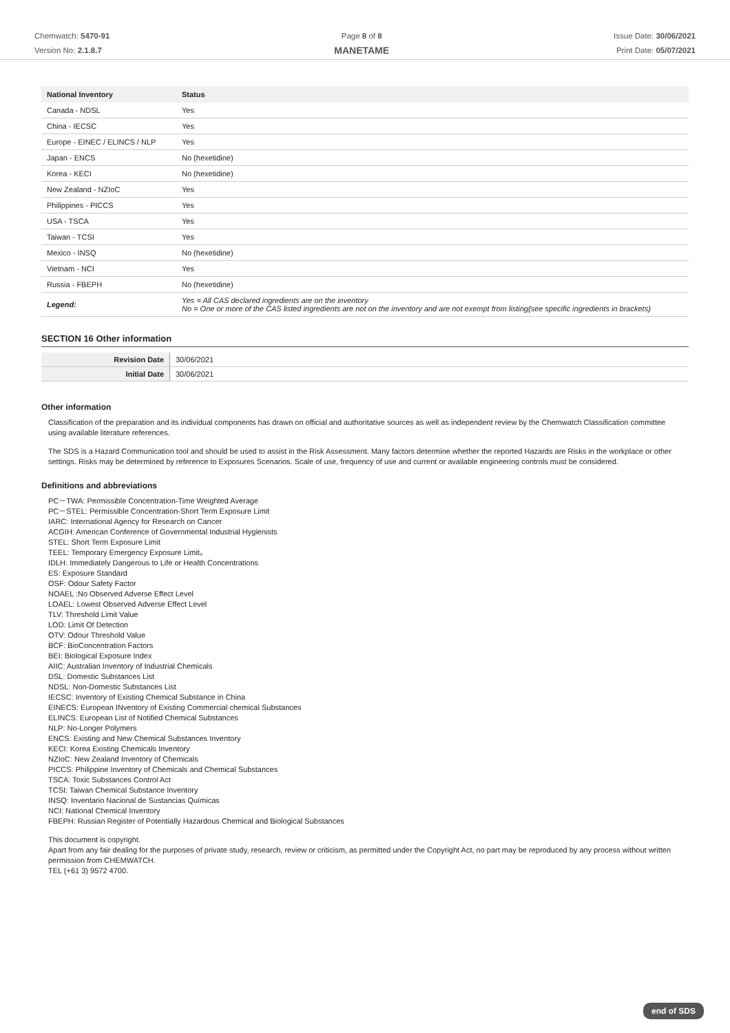Chemwatch: 5470-91
Version No: 2.1.8.7
Page 8 of 8
MANETAME
Issue Date: 30/06/2021
Print Date: 05/07/2021
| National Inventory | Status |
| --- | --- |
| Canada - NDSL | Yes |
| China - IECSC | Yes |
| Europe - EINEC / ELINCS / NLP | Yes |
| Japan - ENCS | No (hexetidine) |
| Korea - KECI | No (hexetidine) |
| New Zealand - NZIoC | Yes |
| Philippines - PICCS | Yes |
| USA - TSCA | Yes |
| Taiwan - TCSI | Yes |
| Mexico - INSQ | No (hexetidine) |
| Vietnam - NCI | Yes |
| Russia - FBEPH | No (hexetidine) |
| Legend: | Yes = All CAS declared ingredients are on the inventory No = One or more of the CAS listed ingredients are not on the inventory and are not exempt from listing(see specific ingredients in brackets) |
SECTION 16 Other information
| Revision Date | 30/06/2021 |
| Initial Date | 30/06/2021 |
Other information
Classification of the preparation and its individual components has drawn on official and authoritative sources as well as independent review by the Chemwatch Classification committee using available literature references.
The SDS is a Hazard Communication tool and should be used to assist in the Risk Assessment. Many factors determine whether the reported Hazards are Risks in the workplace or other settings. Risks may be determined by reference to Exposures Scenarios. Scale of use, frequency of use and current or available engineering controls must be considered.
Definitions and abbreviations
PC－TWA: Permissible Concentration-Time Weighted Average
PC－STEL: Permissible Concentration-Short Term Exposure Limit
IARC: International Agency for Research on Cancer
ACGIH: American Conference of Governmental Industrial Hygienists
STEL: Short Term Exposure Limit
TEEL: Temporary Emergency Exposure Limit。
IDLH: Immediately Dangerous to Life or Health Concentrations
ES: Exposure Standard
OSF: Odour Safety Factor
NOAEL :No Observed Adverse Effect Level
LOAEL: Lowest Observed Adverse Effect Level
TLV: Threshold Limit Value
LOD: Limit Of Detection
OTV: Odour Threshold Value
BCF: BioConcentration Factors
BEI: Biological Exposure Index
AIIC: Australian Inventory of Industrial Chemicals
DSL: Domestic Substances List
NDSL: Non-Domestic Substances List
IECSC: Inventory of Existing Chemical Substance in China
EINECS: European INventory of Existing Commercial chemical Substances
ELINCS: European List of Notified Chemical Substances
NLP: No-Longer Polymers
ENCS: Existing and New Chemical Substances Inventory
KECI: Korea Existing Chemicals Inventory
NZIoC: New Zealand Inventory of Chemicals
PICCS: Philippine Inventory of Chemicals and Chemical Substances
TSCA: Toxic Substances Control Act
TCSI: Taiwan Chemical Substance Inventory
INSQ: Inventario Nacional de Sustancias Químicas
NCI: National Chemical Inventory
FBEPH: Russian Register of Potentially Hazardous Chemical and Biological Substances
This document is copyright.
Apart from any fair dealing for the purposes of private study, research, review or criticism, as permitted under the Copyright Act, no part may be reproduced by any process without written permission from CHEMWATCH.
TEL (+61 3) 9572 4700.
end of SDS